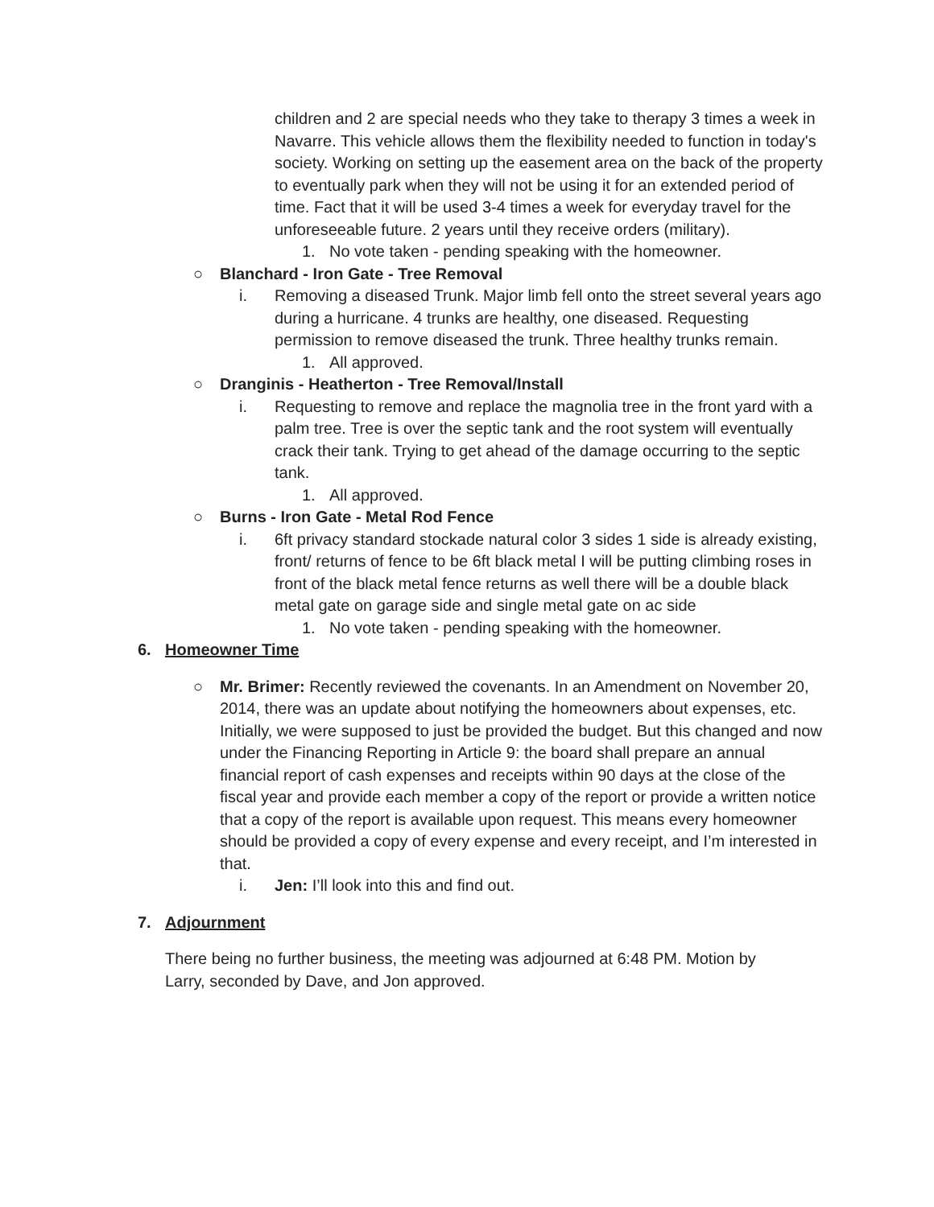children and 2 are special needs who they take to therapy 3 times a week in Navarre. This vehicle allows them the flexibility needed to function in today's society. Working on setting up the easement area on the back of the property to eventually park when they will not be using it for an extended period of time. Fact that it will be used 3-4 times a week for everyday travel for the unforeseeable future. 2 years until they receive orders (military).
1. No vote taken - pending speaking with the homeowner.
○ Blanchard - Iron Gate - Tree Removal
i. Removing a diseased Trunk. Major limb fell onto the street several years ago during a hurricane. 4 trunks are healthy, one diseased. Requesting permission to remove diseased the trunk. Three healthy trunks remain.
1. All approved.
○ Dranginis - Heatherton - Tree Removal/Install
i. Requesting to remove and replace the magnolia tree in the front yard with a palm tree. Tree is over the septic tank and the root system will eventually crack their tank. Trying to get ahead of the damage occurring to the septic tank.
1. All approved.
○ Burns - Iron Gate - Metal Rod Fence
i. 6ft privacy standard stockade natural color 3 sides 1 side is already existing, front/ returns of fence to be 6ft black metal I will be putting climbing roses in front of the black metal fence returns as well there will be a double black metal gate on garage side and single metal gate on ac side
1. No vote taken - pending speaking with the homeowner.
6. Homeowner Time
○ Mr. Brimer: Recently reviewed the covenants. In an Amendment on November 20, 2014, there was an update about notifying the homeowners about expenses, etc. Initially, we were supposed to just be provided the budget. But this changed and now under the Financing Reporting in Article 9: the board shall prepare an annual financial report of cash expenses and receipts within 90 days at the close of the fiscal year and provide each member a copy of the report or provide a written notice that a copy of the report is available upon request. This means every homeowner should be provided a copy of every expense and every receipt, and I’m interested in that.
i. Jen: I’ll look into this and find out.
7. Adjournment
There being no further business, the meeting was adjourned at 6:48 PM. Motion by Larry, seconded by Dave, and Jon approved.